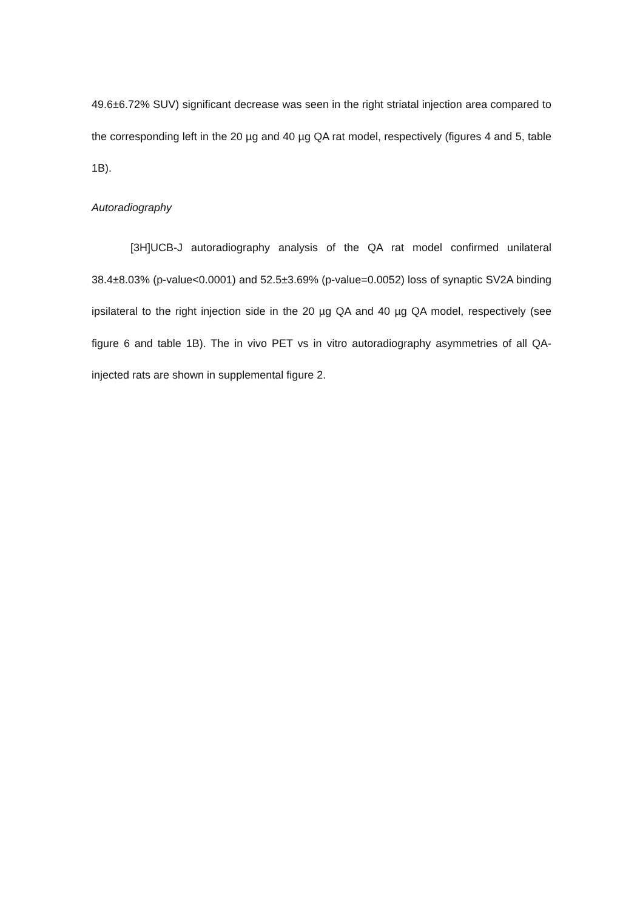49.6±6.72% SUV) significant decrease was seen in the right striatal injection area compared to the corresponding left in the 20 µg and 40 µg QA rat model, respectively (figures 4 and 5, table 1B).
Autoradiography
[3H]UCB-J autoradiography analysis of the QA rat model confirmed unilateral 38.4±8.03% (p-value<0.0001) and 52.5±3.69% (p-value=0.0052) loss of synaptic SV2A binding ipsilateral to the right injection side in the 20 µg QA and 40 µg QA model, respectively (see figure 6 and table 1B). The in vivo PET vs in vitro autoradiography asymmetries of all QA-injected rats are shown in supplemental figure 2.